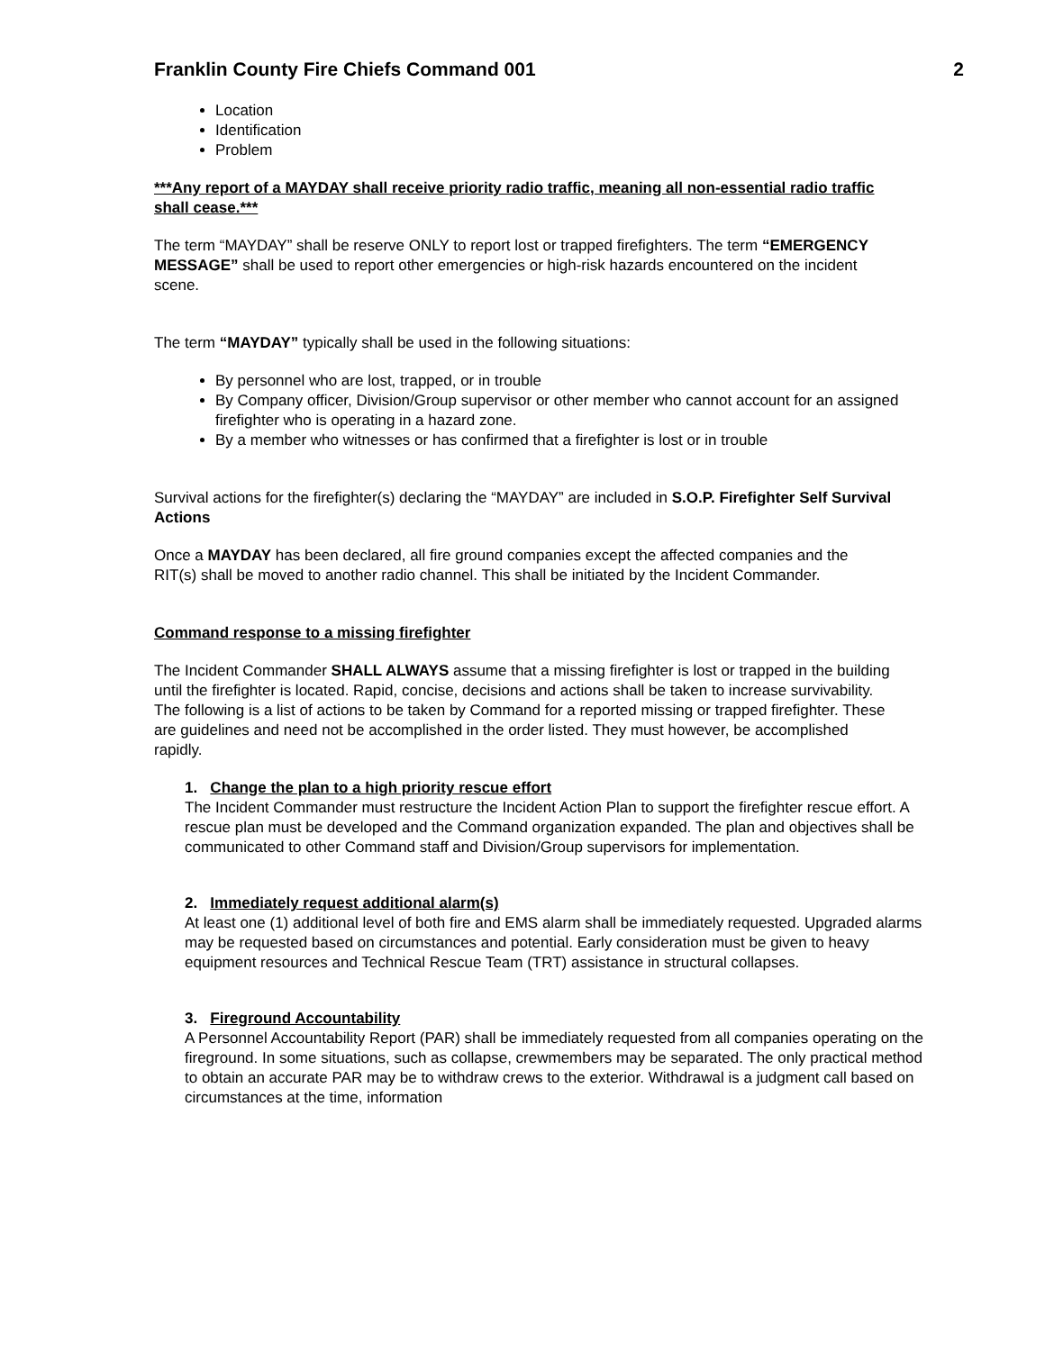Franklin County Fire Chiefs Command 001 2
Location
Identification
Problem
***Any report of a MAYDAY shall receive priority radio traffic, meaning all non-essential radio traffic shall cease.***
The term “MAYDAY” shall be reserve ONLY to report lost or trapped firefighters. The term “EMERGENCY MESSAGE” shall be used to report other emergencies or high-risk hazards encountered on the incident scene.
The term “MAYDAY” typically shall be used in the following situations:
By personnel who are lost, trapped, or in trouble
By Company officer, Division/Group supervisor or other member who cannot account for an assigned firefighter who is operating in a hazard zone.
By a member who witnesses or has confirmed that a firefighter is lost or in trouble
Survival actions for the firefighter(s) declaring the “MAYDAY” are included in S.O.P. Firefighter Self Survival Actions
Once a MAYDAY has been declared, all fire ground companies except the affected companies and the RIT(s) shall be moved to another radio channel. This shall be initiated by the Incident Commander.
Command response to a missing firefighter
The Incident Commander SHALL ALWAYS assume that a missing firefighter is lost or trapped in the building until the firefighter is located. Rapid, concise, decisions and actions shall be taken to increase survivability. The following is a list of actions to be taken by Command for a reported missing or trapped firefighter. These are guidelines and need not be accomplished in the order listed. They must however, be accomplished rapidly.
1. Change the plan to a high priority rescue effort
The Incident Commander must restructure the Incident Action Plan to support the firefighter rescue effort. A rescue plan must be developed and the Command organization expanded. The plan and objectives shall be communicated to other Command staff and Division/Group supervisors for implementation.
2. Immediately request additional alarm(s)
At least one (1) additional level of both fire and EMS alarm shall be immediately requested. Upgraded alarms may be requested based on circumstances and potential. Early consideration must be given to heavy equipment resources and Technical Rescue Team (TRT) assistance in structural collapses.
3. Fireground Accountability
A Personnel Accountability Report (PAR) shall be immediately requested from all companies operating on the fireground. In some situations, such as collapse, crewmembers may be separated. The only practical method to obtain an accurate PAR may be to withdraw crews to the exterior. Withdrawal is a judgment call based on circumstances at the time, information